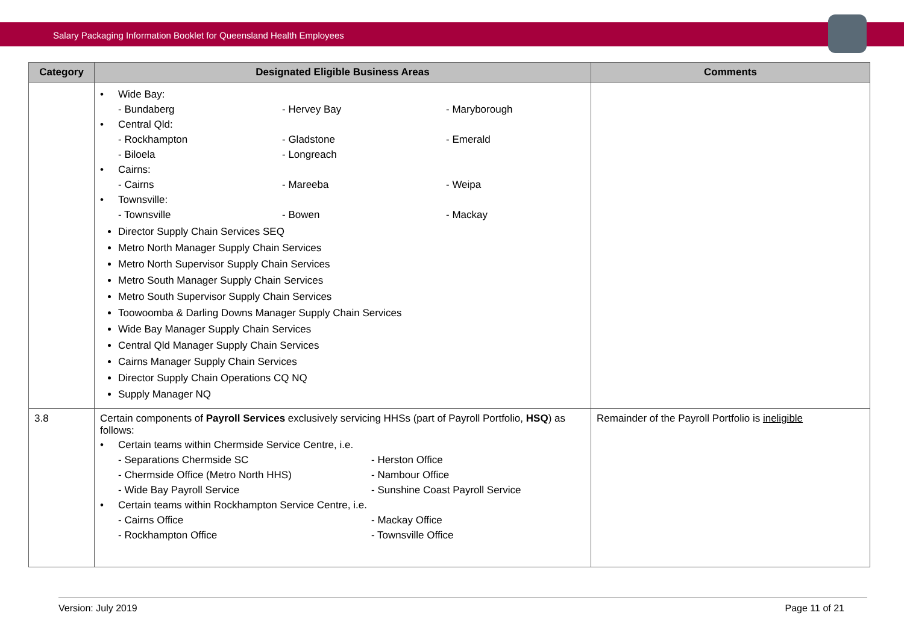Salary Packaging Information Booklet for Queensland Health Employees
| Category | Designated Eligible Business Areas | Comments |
| --- | --- | --- |
| | • Wide Bay: - Bundaberg - Hervey Bay - Maryborough • Central Qld: - Rockhampton - Gladstone - Emerald - Biloela - Longreach • Cairns: - Cairns - Mareeba - Weipa • Townsville: - Townsville - Bowen - Mackay Director Supply Chain Services SEQ Metro North Manager Supply Chain Services Metro North Supervisor Supply Chain Services Metro South Manager Supply Chain Services Metro South Supervisor Supply Chain Services Toowoomba & Darling Downs Manager Supply Chain Services Wide Bay Manager Supply Chain Services Central Qld Manager Supply Chain Services Cairns Manager Supply Chain Services Director Supply Chain Operations CQ NQ Supply Manager NQ | |
| 3.8 | Certain components of Payroll Services exclusively servicing HHSs (part of Payroll Portfolio, HSQ ) as follows: • Certain teams within Chermside Service Centre, i.e. - Separations Chermside SC - Herston Office - Chermside Office (Metro North HHS) - Nambour Office - Wide Bay Payroll Service - Sunshine Coast Payroll Service • Certain teams within Rockhampton Service Centre, i.e. - Cairns Office - Mackay Office - Rockhampton Office - Townsville Office | Remainder of the Payroll Portfolio is ineligible |
Version: July 2019 Page 11 of 21